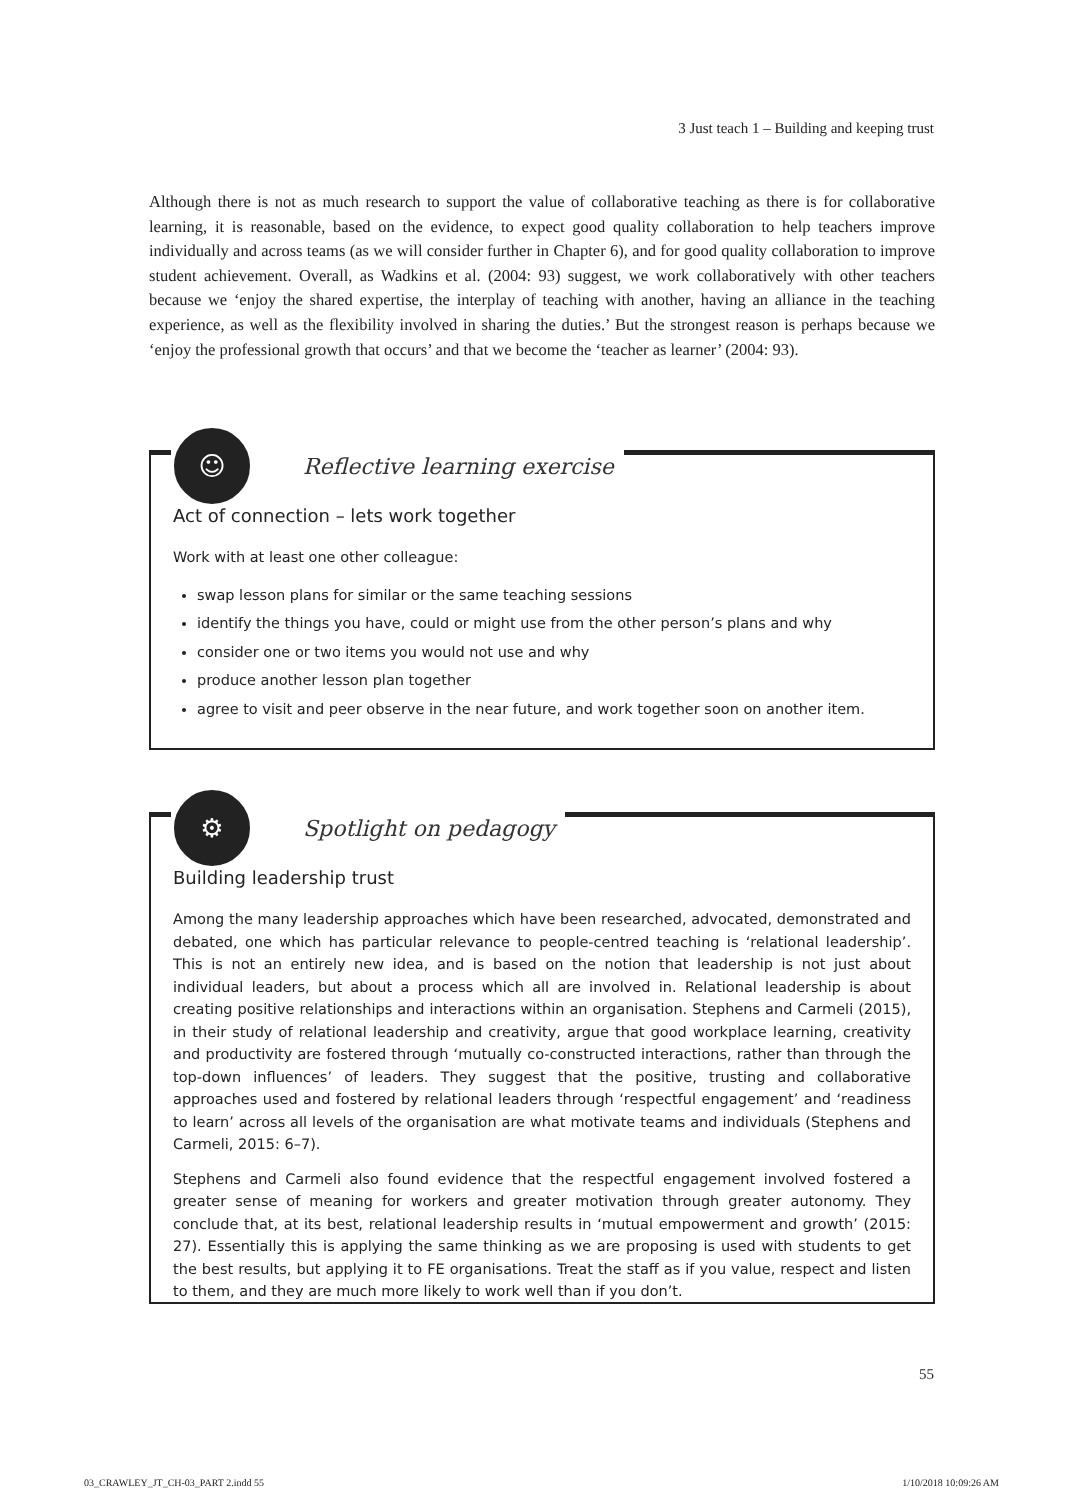3 Just teach 1 – Building and keeping trust
Although there is not as much research to support the value of collaborative teaching as there is for collaborative learning, it is reasonable, based on the evidence, to expect good quality collaboration to help teachers improve individually and across teams (as we will consider further in Chapter 6), and for good quality collaboration to improve student achievement. Overall, as Wadkins et al. (2004: 93) suggest, we work collaboratively with other teachers because we ‘enjoy the shared expertise, the interplay of teaching with another, having an alliance in the teaching experience, as well as the flexibility involved in sharing the duties.’ But the strongest reason is perhaps because we ‘enjoy the professional growth that occurs’ and that we become the ‘teacher as learner’ (2004: 93).
☺
Reflective learning exercise
Act of connection – lets work together
Work with at least one other colleague:
swap lesson plans for similar or the same teaching sessions
identify the things you have, could or might use from the other person’s plans and why
consider one or two items you would not use and why
produce another lesson plan together
agree to visit and peer observe in the near future, and work together soon on another item.
⚙
Spotlight on pedagogy
Building leadership trust
Among the many leadership approaches which have been researched, advocated, demonstrated and debated, one which has particular relevance to people-centred teaching is ‘relational leadership’. This is not an entirely new idea, and is based on the notion that leadership is not just about individual leaders, but about a process which all are involved in. Relational leadership is about creating positive relationships and interactions within an organisation. Stephens and Carmeli (2015), in their study of relational leadership and creativity, argue that good workplace learning, creativity and productivity are fostered through ‘mutually co-constructed interactions, rather than through the top-down influences’ of leaders. They suggest that the positive, trusting and collaborative approaches used and fostered by relational leaders through ‘respectful engagement’ and ‘readiness to learn’ across all levels of the organisation are what motivate teams and individuals (Stephens and Carmeli, 2015: 6–7).
Stephens and Carmeli also found evidence that the respectful engagement involved fostered a greater sense of meaning for workers and greater motivation through greater autonomy. They conclude that, at its best, relational leadership results in ‘mutual empowerment and growth’ (2015: 27). Essentially this is applying the same thinking as we are proposing is used with students to get the best results, but applying it to FE organisations. Treat the staff as if you value, respect and listen to them, and they are much more likely to work well than if you don’t.
55
03_CRAWLEY_JT_CH-03_PART 2.indd 55
1/10/2018 10:09:26 AM